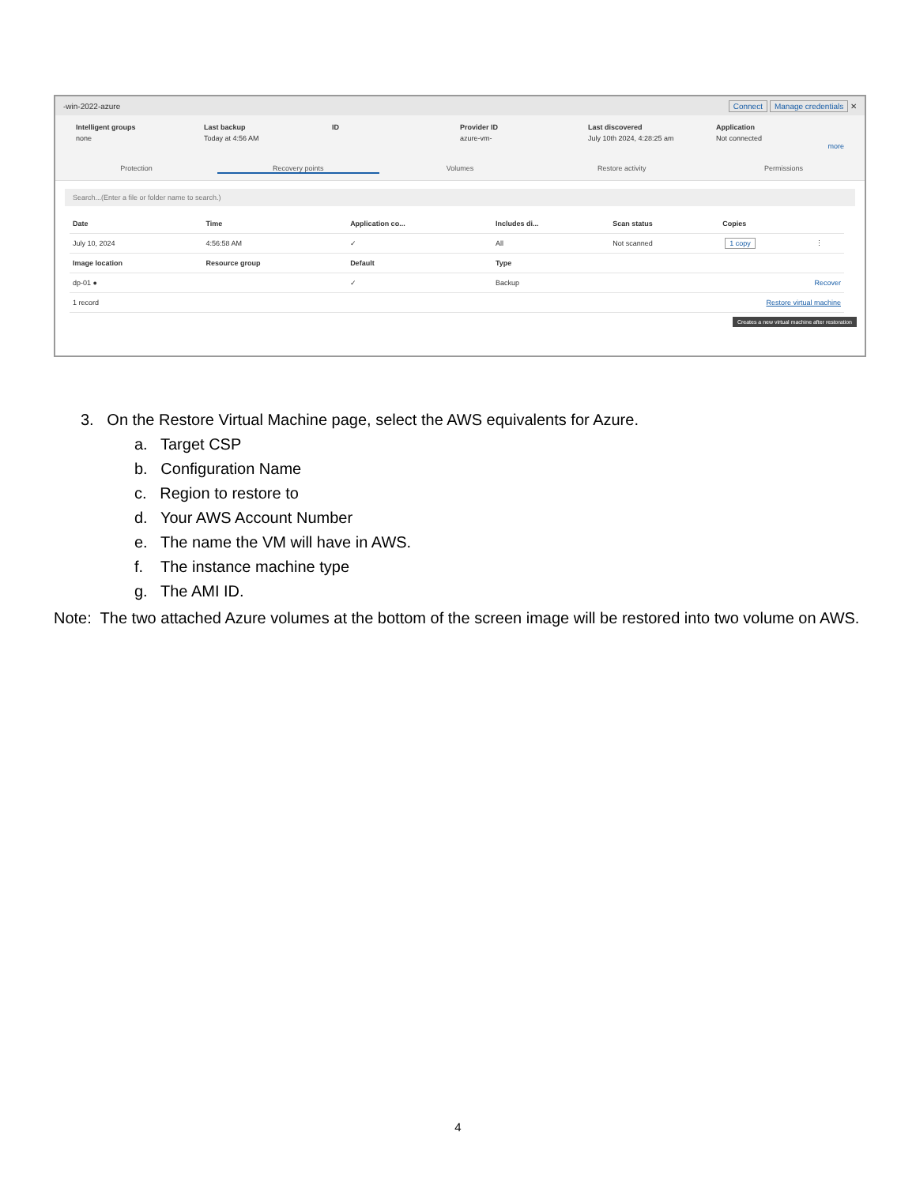-win-2022-azure Connect Manage credentials ✕
Intelligent groups
none
Last backup
Today at 4:56 AM
ID Provider ID
azure-vm-
Last discovered
July 10th 2024, 4:28:25 am
Application
Not connected
more
Protection Recovery points Volumes Restore activity Permissions
Search...(Enter a file or folder name to search.)
| Date | Time | Application co... | Includes di... | Scan status | Copies | |
| --- | --- | --- | --- | --- | --- | --- |
| July 10, 2024 | 4:56:58 AM | ✓ | All | Not scanned | 1 copy | ⋮ |
| Image location | Resource group | Default | Type | | | |
| dp-01 ● | | ✓ | Backup | Recover | | |
| 1 record | Restore virtual machine | | | | | |
Creates a new virtual machine after restoration
3. On the Restore Virtual Machine page, select the AWS equivalents for Azure.
a. Target CSP
b. Configuration Name
c. Region to restore to
d. Your AWS Account Number
e. The name the VM will have in AWS.
f. The instance machine type
g. The AMI ID.
Note: The two attached Azure volumes at the bottom of the screen image will be restored into two volume on AWS.
4